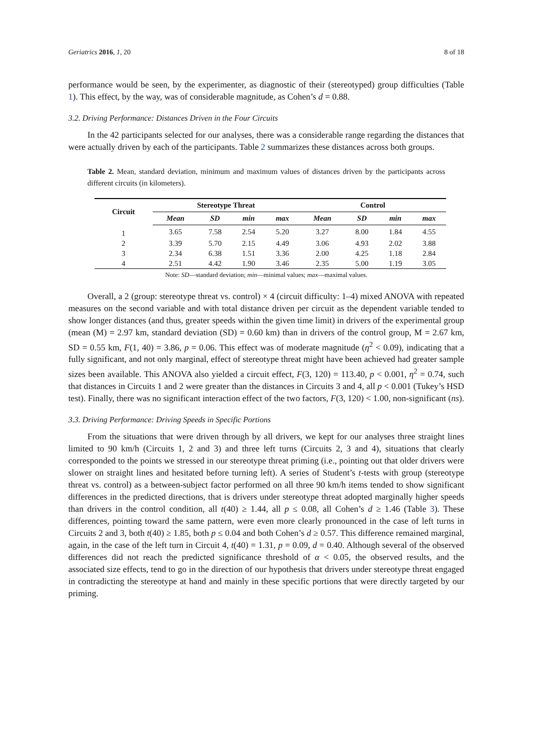Geriatrics 2016, 1, 20 8 of 18
performance would be seen, by the experimenter, as diagnostic of their (stereotyped) group difficulties (Table 1). This effect, by the way, was of considerable magnitude, as Cohen’s d = 0.88.
3.2. Driving Performance: Distances Driven in the Four Circuits
In the 42 participants selected for our analyses, there was a considerable range regarding the distances that were actually driven by each of the participants. Table 2 summarizes these distances across both groups.
Table 2. Mean, standard deviation, minimum and maximum values of distances driven by the participants across different circuits (in kilometers).
| Circuit | Stereotype Threat | | | | Control | | | |
| --- | --- | --- | --- | --- | --- | --- | --- | --- |
| | Mean | SD | min | max | Mean | SD | min | max |
| 1 | 3.65 | 7.58 | 2.54 | 5.20 | 3.27 | 8.00 | 1.84 | 4.55 |
| 2 | 3.39 | 5.70 | 2.15 | 4.49 | 3.06 | 4.93 | 2.02 | 3.88 |
| 3 | 2.34 | 6.38 | 1.51 | 3.36 | 2.00 | 4.25 | 1.18 | 2.84 |
| 4 | 2.51 | 4.42 | 1.90 | 3.46 | 2.35 | 5.00 | 1.19 | 3.05 |
Note: SD—standard deviation; min—minimal values; max—maximal values.
Overall, a 2 (group: stereotype threat vs. control) × 4 (circuit difficulty: 1–4) mixed ANOVA with repeated measures on the second variable and with total distance driven per circuit as the dependent variable tended to show longer distances (and thus, greater speeds within the given time limit) in drivers of the experimental group (mean (M) = 2.97 km, standard deviation (SD) = 0.60 km) than in drivers of the control group, M = 2.67 km, SD = 0.55 km, F(1, 40) = 3.86, p = 0.06. This effect was of moderate magnitude (η<sup>2</sup> < 0.09), indicating that a fully significant, and not only marginal, effect of stereotype threat might have been achieved had greater sample sizes been available. This ANOVA also yielded a circuit effect, F(3, 120) = 113.40, p < 0.001, η<sup>2</sup> = 0.74, such that distances in Circuits 1 and 2 were greater than the distances in Circuits 3 and 4, all p < 0.001 (Tukey’s HSD test). Finally, there was no significant interaction effect of the two factors, F(3, 120) < 1.00, non-significant (ns).
3.3. Driving Performance: Driving Speeds in Specific Portions
From the situations that were driven through by all drivers, we kept for our analyses three straight lines limited to 90 km/h (Circuits 1, 2 and 3) and three left turns (Circuits 2, 3 and 4), situations that clearly corresponded to the points we stressed in our stereotype threat priming (i.e., pointing out that older drivers were slower on straight lines and hesitated before turning left). A series of Student’s t-tests with group (stereotype threat vs. control) as a between-subject factor performed on all three 90 km/h items tended to show significant differences in the predicted directions, that is drivers under stereotype threat adopted marginally higher speeds than drivers in the control condition, all t(40) ≥ 1.44, all p ≤ 0.08, all Cohen’s d ≥ 1.46 (Table 3). These differences, pointing toward the same pattern, were even more clearly pronounced in the case of left turns in Circuits 2 and 3, both t(40) ≥ 1.85, both p ≤ 0.04 and both Cohen’s d ≥ 0.57. This difference remained marginal, again, in the case of the left turn in Circuit 4, t(40) = 1.31, p = 0.09, d = 0.40. Although several of the observed differences did not reach the predicted significance threshold of α < 0.05, the observed results, and the associated size effects, tend to go in the direction of our hypothesis that drivers under stereotype threat engaged in contradicting the stereotype at hand and mainly in these specific portions that were directly targeted by our priming.